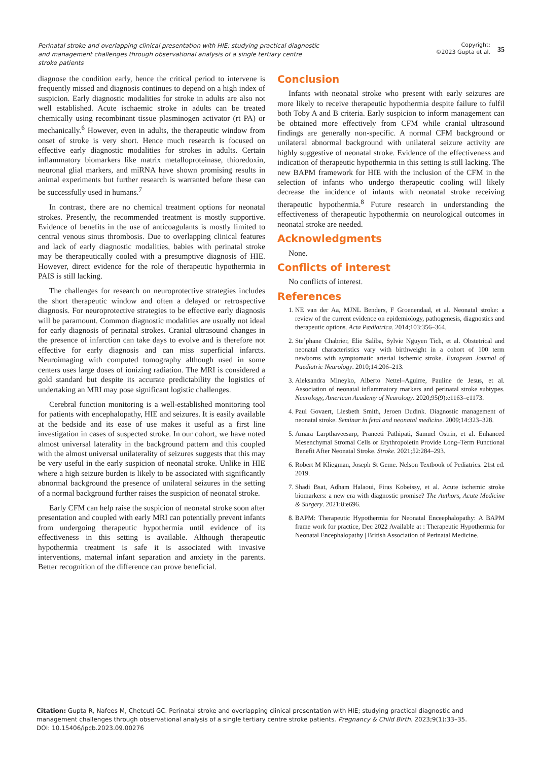Perinatal stroke and overlapping clinical presentation with HIE; studying practical diagnostic and management challenges through observational analysis of a single tertiary centre stroke patients
Copyright:
©2023 Gupta et al.
35
diagnose the condition early, hence the critical period to intervene is frequently missed and diagnosis continues to depend on a high index of suspicion. Early diagnostic modalities for stroke in adults are also not well established. Acute ischaemic stroke in adults can be treated chemically using recombinant tissue plasminogen activator (rt PA) or mechanically.<sup>6</sup> However, even in adults, the therapeutic window from onset of stroke is very short. Hence much research is focused on effective early diagnostic modalities for strokes in adults. Certain inflammatory biomarkers like matrix metalloproteinase, thioredoxin, neuronal glial markers, and miRNA have shown promising results in animal experiments but further research is warranted before these can be successfully used in humans.<sup>7</sup>
In contrast, there are no chemical treatment options for neonatal strokes. Presently, the recommended treatment is mostly supportive. Evidence of benefits in the use of anticoagulants is mostly limited to central venous sinus thrombosis. Due to overlapping clinical features and lack of early diagnostic modalities, babies with perinatal stroke may be therapeutically cooled with a presumptive diagnosis of HIE. However, direct evidence for the role of therapeutic hypothermia in PAIS is still lacking.
The challenges for research on neuroprotective strategies includes the short therapeutic window and often a delayed or retrospective diagnosis. For neuroprotective strategies to be effective early diagnosis will be paramount. Common diagnostic modalities are usually not ideal for early diagnosis of perinatal strokes. Cranial ultrasound changes in the presence of infarction can take days to evolve and is therefore not effective for early diagnosis and can miss superficial infarcts. Neuroimaging with computed tomography although used in some centers uses large doses of ionizing radiation. The MRI is considered a gold standard but despite its accurate predictability the logistics of undertaking an MRI may pose significant logistic challenges.
Cerebral function monitoring is a well-established monitoring tool for patients with encephalopathy, HIE and seizures. It is easily available at the bedside and its ease of use makes it useful as a first line investigation in cases of suspected stroke. In our cohort, we have noted almost universal laterality in the background pattern and this coupled with the almost universal unilaterality of seizures suggests that this may be very useful in the early suspicion of neonatal stroke. Unlike in HIE where a high seizure burden is likely to be associated with significantly abnormal background the presence of unilateral seizures in the setting of a normal background further raises the suspicion of neonatal stroke.
Early CFM can help raise the suspicion of neonatal stroke soon after presentation and coupled with early MRI can potentially prevent infants from undergoing therapeutic hypothermia until evidence of its effectiveness in this setting is available. Although therapeutic hypothermia treatment is safe it is associated with invasive interventions, maternal infant separation and anxiety in the parents. Better recognition of the difference can prove beneficial.
Conclusion
Infants with neonatal stroke who present with early seizures are more likely to receive therapeutic hypothermia despite failure to fulfil both Toby A and B criteria. Early suspicion to inform management can be obtained more effectively from CFM while cranial ultrasound findings are generally non-specific. A normal CFM background or unilateral abnormal background with unilateral seizure activity are highly suggestive of neonatal stroke. Evidence of the effectiveness and indication of therapeutic hypothermia in this setting is still lacking. The new BAPM framework for HIE with the inclusion of the CFM in the selection of infants who undergo therapeutic cooling will likely decrease the incidence of infants with neonatal stroke receiving therapeutic hypothermia.<sup>8</sup> Future research in understanding the effectiveness of therapeutic hypothermia on neurological outcomes in neonatal stroke are needed.
Acknowledgments
None.
Conflicts of interest
No conflicts of interest.
References
1. NE van der Aa, MJNL Benders, F Groenendaal, et al. Neonatal stroke: a review of the current evidence on epidemiology, pathogenesis, diagnostics and therapeutic options. Acta Pædiatrica. 2014;103:356–364.
2. Ste´phane Chabrier, Elie Saliba, Sylvie Nguyen Tich, et al. Obstetrical and neonatal characteristics vary with birthweight in a cohort of 100 term newborns with symptomatic arterial ischemic stroke. European Journal of Paediatric Neurology. 2010;14:206–213.
3. Aleksandra Mineyko, Alberto Nettel–Aguirre, Pauline de Jesus, et al. Association of neonatal inflammatory markers and perinatal stroke subtypes. Neurology, American Academy of Neurology. 2020;95(9):e1163–e1173.
4. Paul Govaert, Liesbeth Smith, Jeroen Dudink. Diagnostic management of neonatal stroke. Seminar in fetal and neonatal medicine. 2009;14:323–328.
5. Amara Larpthaveesarp, Praneeti Pathipati, Samuel Ostrin, et al. Enhanced Mesenchymal Stromal Cells or Erythropoietin Provide Long–Term Functional Benefit After Neonatal Stroke. Stroke. 2021;52:284–293.
6. Robert M Kliegman, Joseph St Geme. Nelson Textbook of Pediatrics. 21st ed. 2019.
7. Shadi Bsat, Adham Halaoui, Firas Kobeissy, et al. Acute ischemic stroke biomarkers: a new era with diagnostic promise? The Authors, Acute Medicine & Surgery. 2021;8:e696.
8. BAPM: Therapeutic Hypothermia for Neonatal Enceephalopathy: A BAPM frame work for practice, Dec 2022 Available at : Therapeutic Hypothermia for Neonatal Encephalopathy | British Association of Perinatal Medicine.
Citation: Gupta R, Nafees M, Chetcuti GC. Perinatal stroke and overlapping clinical presentation with HIE; studying practical diagnostic and management challenges through observational analysis of a single tertiary centre stroke patients. Pregnancy & Child Birth. 2023;9(1):33–35.
DOI: 10.15406/ipcb.2023.09.00276